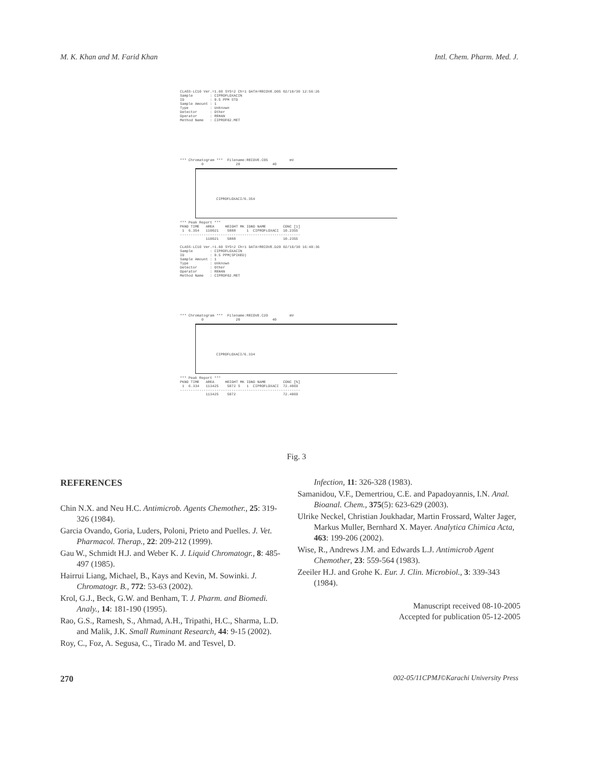M. K. Khan and M. Farid Khan Intl. Chem. Pharm. Med. J.
CLASS-LC10 Ver.=1.60 SYS=2 Ch=1 DATA=RECOVE.D05 02/10/30 12:56:26
Sample        : CIPROFLOXACIN
ID            : 0.5 PPM STD
Sample Amount : 1
Type          : Unknown
Detector      : Other
Operator      : REHAN
Method Name   : CIPROF02.MET
*** Chromatogram ***  Filename:RECOVE.C05          mV
          0               20               40
CIPROFLOXACI/6.354
*** Peak Report ***
PKNO TIME   AREA     HEIGHT MK IDNO NAME        CONC [1]
 1  6.354   110021    5888     1  CIPROFLOXACI  10.2355
--------------------------------------------------------
            110021    5888                      10.2355

CLASS-LC10 Ver.=1.60 SYS=2 Ch=1 DATA=RECOVE.D20 02/10/30 16:40:36
Sample        : CIPROFLOXACIN
ID            : 0.5 PPM(SPIKED)
Sample Amount : 1
Type          : Unknown
Detector      : Other
Operator      : REHAN
Method Name   : CIPROF02.MET
*** Chromatogram ***  Filename:RECOVE.C20          mV
          0               20               40
CIPROFLOXACI/6.334
*** Peak Report ***
PKNO TIME   AREA     HEIGHT MK IDNO NAME        CONC [%]
 1  6.334   113425    5072 S   1  CIPROFLOXACI  72.4069
--------------------------------------------------------
            113425    5072                      72.4069
Fig. 3
REFERENCES
Chin N.X. and Neu H.C. Antimicrob. Agents Chemother., 25: 319-326 (1984).
Garcia Ovando, Goria, Luders, Poloni, Prieto and Puelles. J. Vet. Pharmacol. Therap., 22: 209-212 (1999).
Gau W., Schmidt H.J. and Weber K. J. Liquid Chromatogr., 8: 485-497 (1985).
Hairrui Liang, Michael, B., Kays and Kevin, M. Sowinki. J. Chromatogr. B., 772: 53-63 (2002).
Krol, G.J., Beck, G.W. and Benham, T. J. Pharm. and Biomedi. Analy., 14: 181-190 (1995).
Rao, G.S., Ramesh, S., Ahmad, A.H., Tripathi, H.C., Sharma, L.D. and Malik, J.K. Small Ruminant Research, 44: 9-15 (2002).
Roy, C., Foz, A. Segusa, C., Tirado M. and Tesvel, D.
Infection, 11: 326-328 (1983).
Samanidou, V.F., Demertriou, C.E. and Papadoyannis, I.N. Anal. Bioanal. Chem., 375(5): 623-629 (2003).
Ulrike Neckel, Christian Joukhadar, Martin Frossard, Walter Jager, Markus Muller, Bernhard X. Mayer. Analytica Chimica Acta, 463: 199-206 (2002).
Wise, R., Andrews J.M. and Edwards L.J. Antimicrob Agent Chemother, 23: 559-564 (1983).
Zeeiler H.J. and Grohe K. Eur. J. Clin. Microbiol., 3: 339-343 (1984).
Manuscript received 08-10-2005
Accepted for publication 05-12-2005
270 002-05/11CPMJ©Karachi University Press